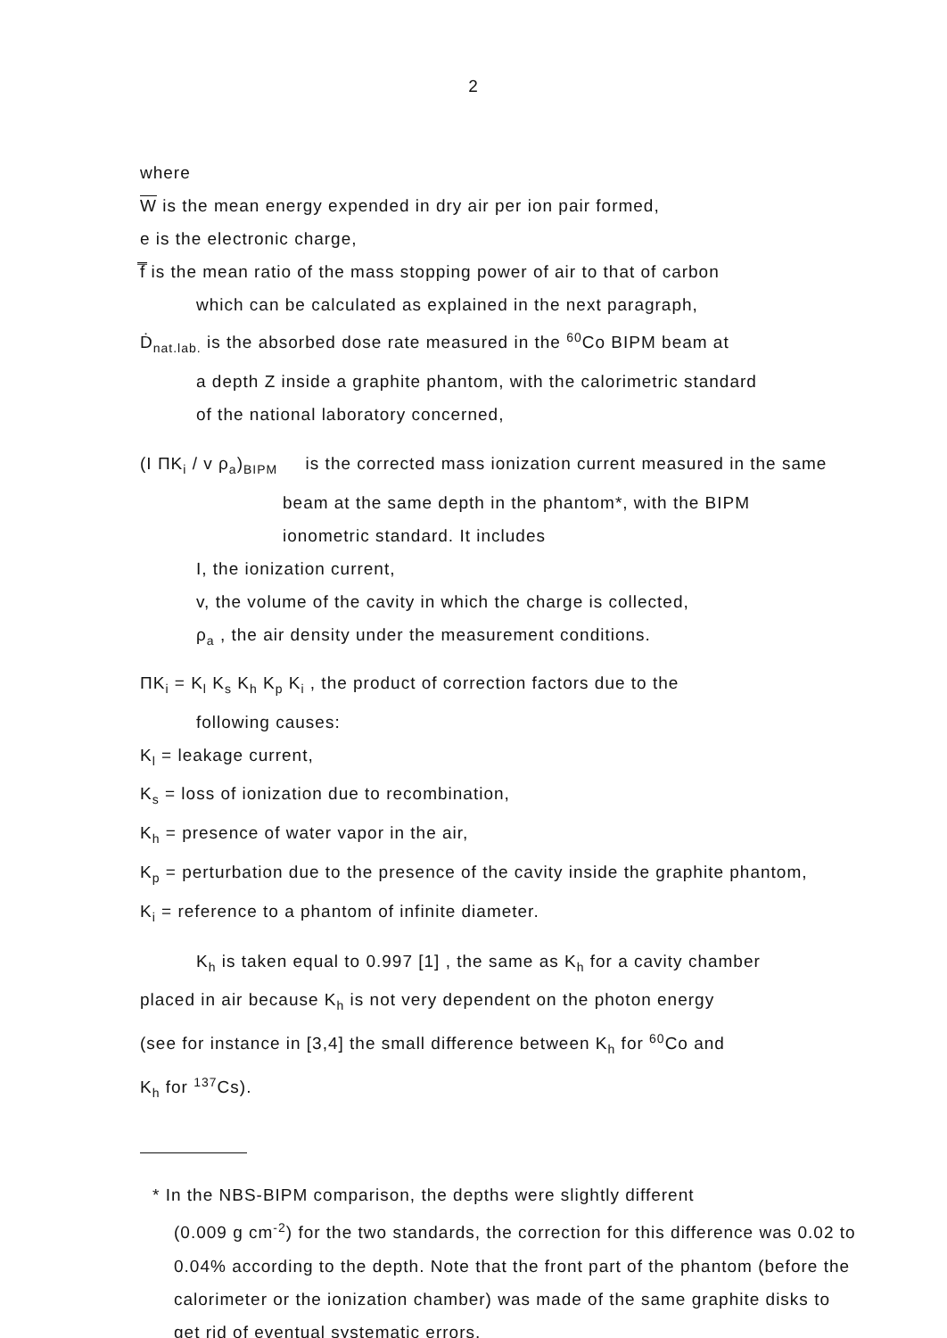2
where
W is the mean energy expended in dry air per ion pair formed,
e is the electronic charge,
f̿ is the mean ratio of the mass stopping power of air to that of carbon
which can be calculated as explained in the next paragraph,
Ḋ<sub>nat.lab.</sub> is the absorbed dose rate measured in the <sup>60</sup>Co BIPM beam at
a depth Z inside a graphite phantom, with the calorimetric standard
of the national laboratory concerned,
(I ΠK<sub>i</sub> / v ρ<sub>a</sub>)<sub>BIPM</sub> is the corrected mass ionization current measured in the same
beam at the same depth in the phantom*, with the BIPM
ionometric standard. It includes
I, the ionization current,
v, the volume of the cavity in which the charge is collected,
ρ<sub>a</sub> , the air density under the measurement conditions.
ΠK<sub>i</sub> = K<sub>l</sub> K<sub>s</sub> K<sub>h</sub> K<sub>p</sub> K<sub>i</sub> , the product of correction factors due to the
following causes:
K<sub>l</sub> = leakage current,
K<sub>s</sub> = loss of ionization due to recombination,
K<sub>h</sub> = presence of water vapor in the air,
K<sub>p</sub> = perturbation due to the presence of the cavity inside the graphite phantom,
K<sub>i</sub> = reference to a phantom of infinite diameter.
K<sub>h</sub> is taken equal to 0.997 [1] , the same as K<sub>h</sub> for a cavity chamber
placed in air because K<sub>h</sub> is not very dependent on the photon energy
(see for instance in [3,4] the small difference between K<sub>h</sub> for <sup>60</sup>Co and
K<sub>h</sub> for <sup>137</sup>Cs).
* In the NBS-BIPM comparison, the depths were slightly different
(0.009 g cm<sup>-2</sup>) for the two standards, the correction for this difference was 0.02 to 0.04% according to the depth. Note that the front part of the phantom (before the calorimeter or the ionization chamber) was made of the same graphite disks to get rid of eventual systematic errors.